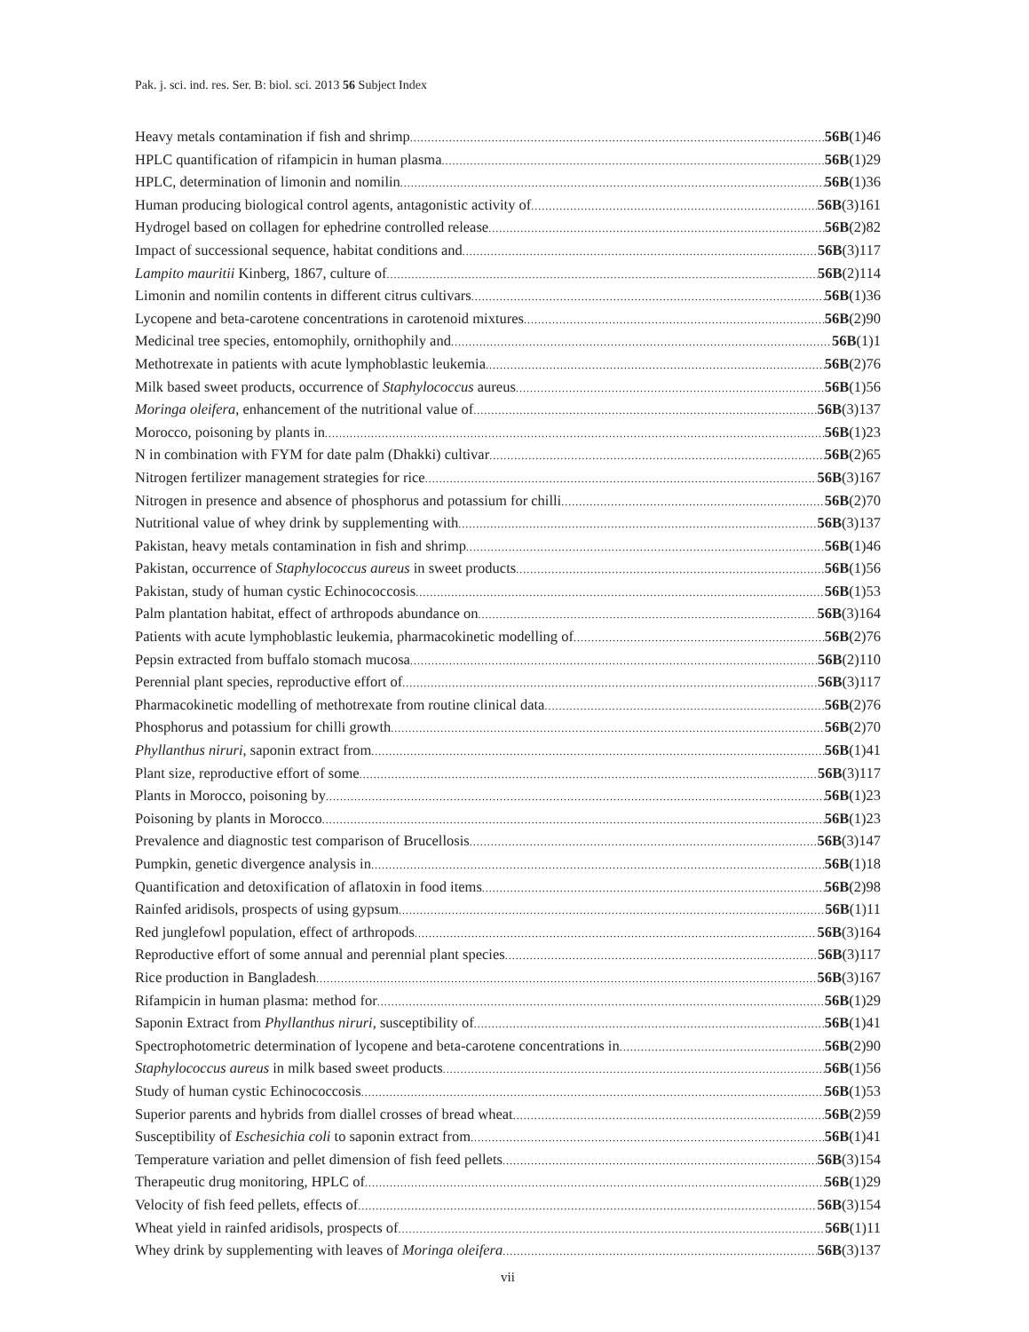Pak. j. sci. ind. res. Ser. B: biol. sci. 2013 56 Subject Index
Heavy metals contamination if fish and shrimp 56B(1)46
HPLC quantification of rifampicin in human plasma 56B(1)29
HPLC, determination of limonin and nomilin 56B(1)36
Human producing biological control agents, antagonistic activity of 56B(3)161
Hydrogel based on collagen for ephedrine controlled release 56B(2)82
Impact of successional sequence, habitat conditions and 56B(3)117
Lampito mauritii Kinberg, 1867, culture of 56B(2)114
Limonin and nomilin contents in different citrus cultivars 56B(1)36
Lycopene and beta-carotene concentrations in carotenoid mixtures 56B(2)90
Medicinal tree species, entomophily, ornithophily and 56B(1)1
Methotrexate in patients with acute lymphoblastic leukemia 56B(2)76
Milk based sweet products, occurrence of Staphylococcus aureus 56B(1)56
Moringa oleifera, enhancement of the nutritional value of 56B(3)137
Morocco, poisoning by plants in 56B(1)23
N in combination with FYM for date palm (Dhakki) cultivar 56B(2)65
Nitrogen fertilizer management strategies for rice 56B(3)167
Nitrogen in presence and absence of phosphorus and potassium for chilli 56B(2)70
Nutritional value of whey drink by supplementing with 56B(3)137
Pakistan, heavy metals contamination in fish and shrimp 56B(1)46
Pakistan, occurrence of Staphylococcus aureus in sweet products 56B(1)56
Pakistan, study of human cystic Echinococcosis 56B(1)53
Palm plantation habitat, effect of arthropods abundance on 56B(3)164
Patients with acute lymphoblastic leukemia, pharmacokinetic modelling of 56B(2)76
Pepsin extracted from buffalo stomach mucosa 56B(2)110
Perennial plant species, reproductive effort of 56B(3)117
Pharmacokinetic modelling of methotrexate from routine clinical data 56B(2)76
Phosphorus and potassium for chilli growth 56B(2)70
Phyllanthus niruri, saponin extract from 56B(1)41
Plant size, reproductive effort of some 56B(3)117
Plants in Morocco, poisoning by 56B(1)23
Poisoning by plants in Morocco 56B(1)23
Prevalence and diagnostic test comparison of Brucellosis 56B(3)147
Pumpkin, genetic divergence analysis in 56B(1)18
Quantification and detoxification of aflatoxin in food items 56B(2)98
Rainfed aridisols, prospects of using gypsum 56B(1)11
Red junglefowl population, effect of arthropods 56B(3)164
Reproductive effort of some annual and perennial plant species 56B(3)117
Rice production in Bangladesh 56B(3)167
Rifampicin in human plasma: method for 56B(1)29
Saponin Extract from Phyllanthus niruri, susceptibility of 56B(1)41
Spectrophotometric determination of lycopene and beta-carotene concentrations in 56B(2)90
Staphylococcus aureus in milk based sweet products 56B(1)56
Study of human cystic Echinococcosis 56B(1)53
Superior parents and hybrids from diallel crosses of bread wheat 56B(2)59
Susceptibility of Eschesichia coli to saponin extract from 56B(1)41
Temperature variation and pellet dimension of fish feed pellets 56B(3)154
Therapeutic drug monitoring, HPLC of 56B(1)29
Velocity of fish feed pellets, effects of 56B(3)154
Wheat yield in rainfed aridisols, prospects of 56B(1)11
Whey drink by supplementing with leaves of Moringa oleifera 56B(3)137
vii